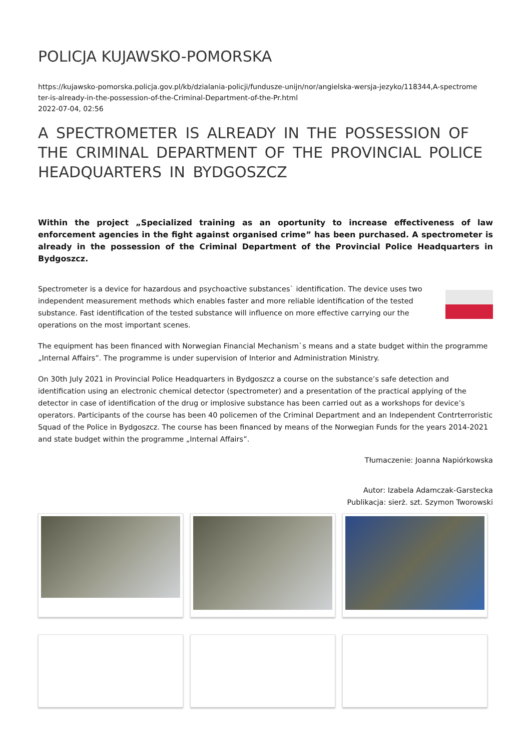POLICJA KUJAWSKO-POMORSKA
https://kujawsko-pomorska.policja.gov.pl/kb/dzialania-policji/fundusze-unijn/nor/angielska-wersja-jezyko/118344,A-spectrome
ter-is-already-in-the-possession-of-the-Criminal-Department-of-the-Pr.html
2022-07-04, 02:56
A SPECTROMETER IS ALREADY IN THE POSSESSION OF THE CRIMINAL DEPARTMENT OF THE PROVINCIAL POLICE HEADQUARTERS IN BYDGOSZCZ
Within the project „Specialized training as an oportunity to increase effectiveness of law enforcement agencies in the fight against organised crime” has been purchased. A spectrometer is already in the possession of the Criminal Department of the Provincial Police Headquarters in Bydgoszcz.
Spectrometer is a device for hazardous and psychoactive substances` identification. The device uses two independent measurement methods which enables faster and more reliable identification of the tested substance. Fast identification of the tested substance will influence on more effective carrying our the operations on the most important scenes.
The equipment has been financed with Norwegian Financial Mechanism`s means and a state budget within the programme „Internal Affairs”. The programme is under supervision of Interior and Administration Ministry.
On 30th July 2021 in Provincial Police Headquarters in Bydgoszcz a course on the substance’s safe detection and identification using an electronic chemical detector (spectrometer) and a presentation of the practical applying of the detector in case of identification of the drug or implosive substance has been carried out as a workshops for device’s operators. Participants of the course has been 40 policemen of the Criminal Department and an Independent Contrterroristic Squad of the Police in Bydgoszcz. The course has been financed by means of the Norwegian Funds for the years 2014-2021 and state budget within the programme „Internal Affairs”.
Tłumaczenie: Joanna Napiórkowska
Autor: Izabela Adamczak-Garstecka
Publikacja: sierż. szt. Szymon Tworowski